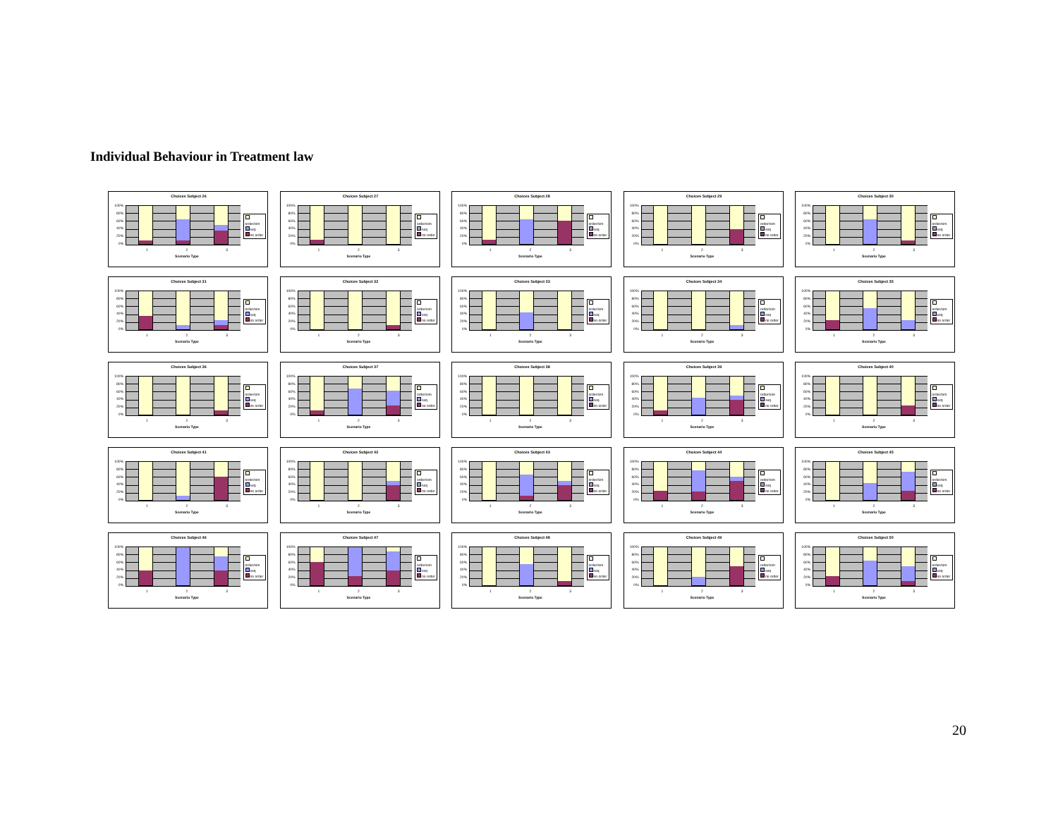Individual Behaviour in Treatment law
Choices Subject 26
100%
80%
60%
40%
20%
0%
order/sim
seq
no order
1 2 3
Scenario Type
Choices Subject 27
100%
80%
60%
40%
20%
0%
order/sim
seq
no order
1 2 3
Scenario Type
Choices Subject 28
100%
80%
60%
40%
20%
0%
order/sim
seq
no order
1 2 3
Scenario Type
Choices Subject 29
100%
80%
60%
40%
20%
0%
order/sim
seq
no order
1 2 3
Scenario Type
Choices Subject 30
100%
80%
60%
40%
20%
0%
order/sim
seq
no order
1 2 3
Scenario Type
Choices Subject 31
100%
80%
60%
40%
20%
0%
order/sim
seq
no order
1 2 3
Scenario Type
Choices Subject 32
100%
80%
60%
40%
20%
0%
order/sim
seq
no order
1 2 3
Scenario Type
Choices Subject 33
100%
80%
60%
40%
20%
0%
order/sim
seq
no order
1 2 3
Scenario Type
Choices Subject 34
100%
80%
60%
40%
20%
0%
order/sim
seq
no order
1 2 3
Scenario Type
Choices Subject 35
100%
80%
60%
40%
20%
0%
order/sim
seq
no order
1 2 3
Scenario Type
Choices Subject 36
100%
80%
60%
40%
20%
0%
order/sim
seq
no order
1 2 3
Scenario Type
Choices Subject 37
100%
80%
60%
40%
20%
0%
order/sim
seq
no order
1 2 3
Scenario Type
Choices Subject 38
100%
80%
60%
40%
20%
0%
order/sim
seq
no order
1 2 3
Scenario Type
Choices Subject 39
100%
80%
60%
40%
20%
0%
order/sim
seq
no order
1 2 3
Scenario Type
Choices Subject 40
100%
80%
60%
40%
20%
0%
order/sim
seq
no order
1 2 3
Scenario Type
Choices Subject 41
100%
80%
60%
40%
20%
0%
order/sim
seq
no order
1 2 3
Scenario Type
Choices Subject 42
100%
80%
60%
40%
20%
0%
order/sim
seq
no order
1 2 3
Scenario Type
Choices Subject 43
100%
80%
60%
40%
20%
0%
order/sim
seq
no order
1 2 3
Scenario Type
Choices Subject 44
100%
80%
60%
40%
20%
0%
order/sim
seq
no order
1 2 3
Scenario Type
Choices Subject 45
100%
80%
60%
40%
20%
0%
order/sim
seq
no order
1 2 3
Scenario Type
Choices Subject 46
100%
80%
60%
40%
20%
0%
order/sim
seq
no order
1 2 3
Scenario Type
Choices Subject 47
100%
80%
60%
40%
20%
0%
order/sim
seq
no order
1 2 3
Scenario Type
Choices Subject 48
100%
80%
60%
40%
20%
0%
order/sim
seq
no order
1 2 3
Scenario Type
Choices Subject 49
100%
80%
60%
40%
20%
0%
order/sim
seq
no order
1 2 3
Scenario Type
Choices Subject 50
100%
80%
60%
40%
20%
0%
order/sim
seq
no order
1 2 3
Scenario Type
20